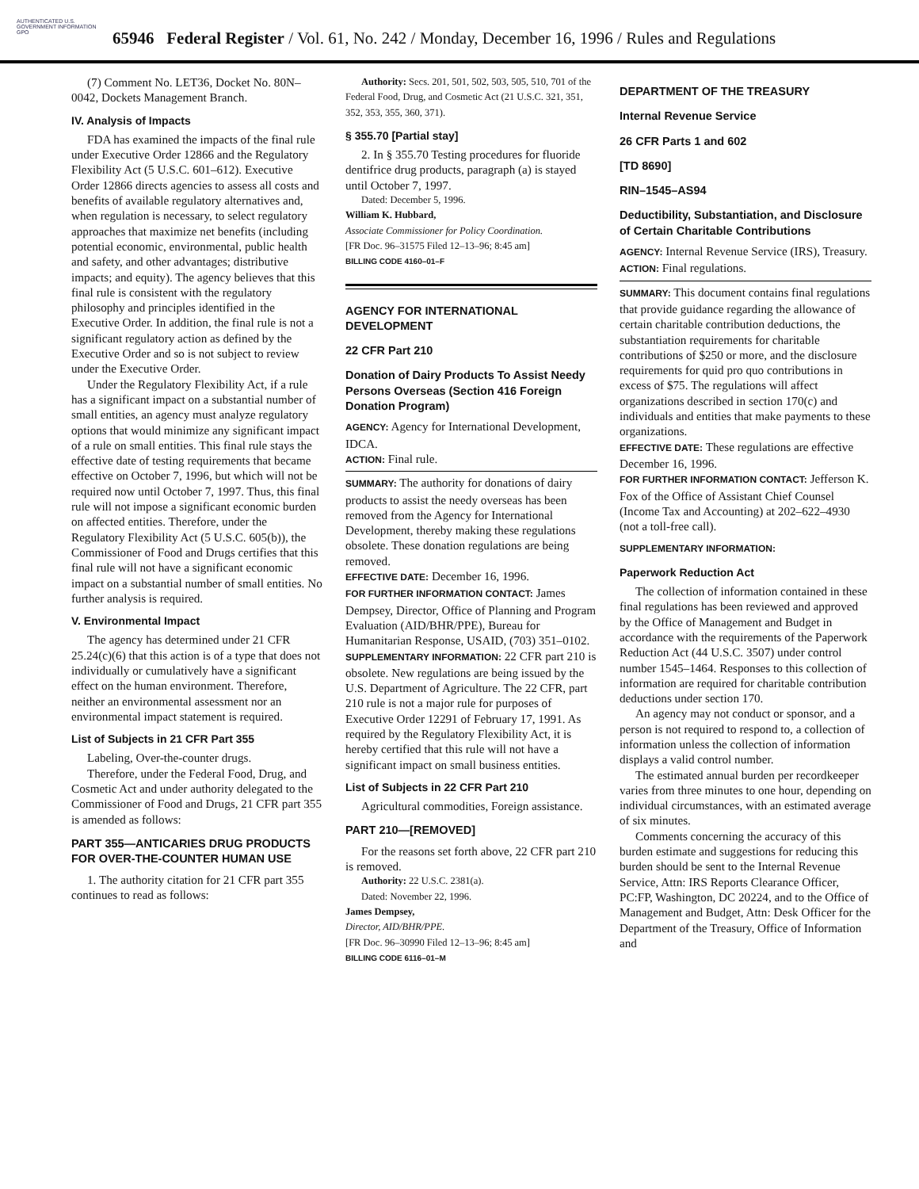AUTHENTICATED U.S. GOVERNMENT INFORMATION GPO
65946 Federal Register / Vol. 61, No. 242 / Monday, December 16, 1996 / Rules and Regulations
(7) Comment No. LET36, Docket No. 80N–0042, Dockets Management Branch.
IV. Analysis of Impacts
FDA has examined the impacts of the final rule under Executive Order 12866 and the Regulatory Flexibility Act (5 U.S.C. 601–612). Executive Order 12866 directs agencies to assess all costs and benefits of available regulatory alternatives and, when regulation is necessary, to select regulatory approaches that maximize net benefits (including potential economic, environmental, public health and safety, and other advantages; distributive impacts; and equity). The agency believes that this final rule is consistent with the regulatory philosophy and principles identified in the Executive Order. In addition, the final rule is not a significant regulatory action as defined by the Executive Order and so is not subject to review under the Executive Order.
Under the Regulatory Flexibility Act, if a rule has a significant impact on a substantial number of small entities, an agency must analyze regulatory options that would minimize any significant impact of a rule on small entities. This final rule stays the effective date of testing requirements that became effective on October 7, 1996, but which will not be required now until October 7, 1997. Thus, this final rule will not impose a significant economic burden on affected entities. Therefore, under the Regulatory Flexibility Act (5 U.S.C. 605(b)), the Commissioner of Food and Drugs certifies that this final rule will not have a significant economic impact on a substantial number of small entities. No further analysis is required.
V. Environmental Impact
The agency has determined under 21 CFR 25.24(c)(6) that this action is of a type that does not individually or cumulatively have a significant effect on the human environment. Therefore, neither an environmental assessment nor an environmental impact statement is required.
List of Subjects in 21 CFR Part 355
Labeling, Over-the-counter drugs.
Therefore, under the Federal Food, Drug, and Cosmetic Act and under authority delegated to the Commissioner of Food and Drugs, 21 CFR part 355 is amended as follows:
PART 355—ANTICARIES DRUG PRODUCTS FOR OVER-THE-COUNTER HUMAN USE
1. The authority citation for 21 CFR part 355 continues to read as follows:
Authority: Secs. 201, 501, 502, 503, 505, 510, 701 of the Federal Food, Drug, and Cosmetic Act (21 U.S.C. 321, 351, 352, 353, 355, 360, 371).
§ 355.70 [Partial stay]
2. In § 355.70 Testing procedures for fluoride dentifrice drug products, paragraph (a) is stayed until October 7, 1997.
Dated: December 5, 1996.
William K. Hubbard,
Associate Commissioner for Policy Coordination.
[FR Doc. 96–31575 Filed 12–13–96; 8:45 am]
BILLING CODE 4160–01–F
AGENCY FOR INTERNATIONAL DEVELOPMENT
22 CFR Part 210
Donation of Dairy Products To Assist Needy Persons Overseas (Section 416 Foreign Donation Program)
AGENCY: Agency for International Development, IDCA.
ACTION: Final rule.
SUMMARY: The authority for donations of dairy products to assist the needy overseas has been removed from the Agency for International Development, thereby making these regulations obsolete. These donation regulations are being removed.
EFFECTIVE DATE: December 16, 1996.
FOR FURTHER INFORMATION CONTACT: James Dempsey, Director, Office of Planning and Program Evaluation (AID/BHR/PPE), Bureau for Humanitarian Response, USAID, (703) 351–0102.
SUPPLEMENTARY INFORMATION: 22 CFR part 210 is obsolete. New regulations are being issued by the U.S. Department of Agriculture. The 22 CFR, part 210 rule is not a major rule for purposes of Executive Order 12291 of February 17, 1991. As required by the Regulatory Flexibility Act, it is hereby certified that this rule will not have a significant impact on small business entities.
List of Subjects in 22 CFR Part 210
Agricultural commodities, Foreign assistance.
PART 210—[REMOVED]
For the reasons set forth above, 22 CFR part 210 is removed.
Authority: 22 U.S.C. 2381(a).
Dated: November 22, 1996.
James Dempsey,
Director, AID/BHR/PPE.
[FR Doc. 96–30990 Filed 12–13–96; 8:45 am]
BILLING CODE 6116–01–M
DEPARTMENT OF THE TREASURY
Internal Revenue Service
26 CFR Parts 1 and 602
[TD 8690]
RIN–1545–AS94
Deductibility, Substantiation, and Disclosure of Certain Charitable Contributions
AGENCY: Internal Revenue Service (IRS), Treasury.
ACTION: Final regulations.
SUMMARY: This document contains final regulations that provide guidance regarding the allowance of certain charitable contribution deductions, the substantiation requirements for charitable contributions of $250 or more, and the disclosure requirements for quid pro quo contributions in excess of $75. The regulations will affect organizations described in section 170(c) and individuals and entities that make payments to these organizations.
EFFECTIVE DATE: These regulations are effective December 16, 1996.
FOR FURTHER INFORMATION CONTACT: Jefferson K. Fox of the Office of Assistant Chief Counsel (Income Tax and Accounting) at 202–622–4930 (not a toll-free call).
SUPPLEMENTARY INFORMATION:
Paperwork Reduction Act
The collection of information contained in these final regulations has been reviewed and approved by the Office of Management and Budget in accordance with the requirements of the Paperwork Reduction Act (44 U.S.C. 3507) under control number 1545–1464. Responses to this collection of information are required for charitable contribution deductions under section 170.
An agency may not conduct or sponsor, and a person is not required to respond to, a collection of information unless the collection of information displays a valid control number.
The estimated annual burden per recordkeeper varies from three minutes to one hour, depending on individual circumstances, with an estimated average of six minutes.
Comments concerning the accuracy of this burden estimate and suggestions for reducing this burden should be sent to the Internal Revenue Service, Attn: IRS Reports Clearance Officer, PC:FP, Washington, DC 20224, and to the Office of Management and Budget, Attn: Desk Officer for the Department of the Treasury, Office of Information and